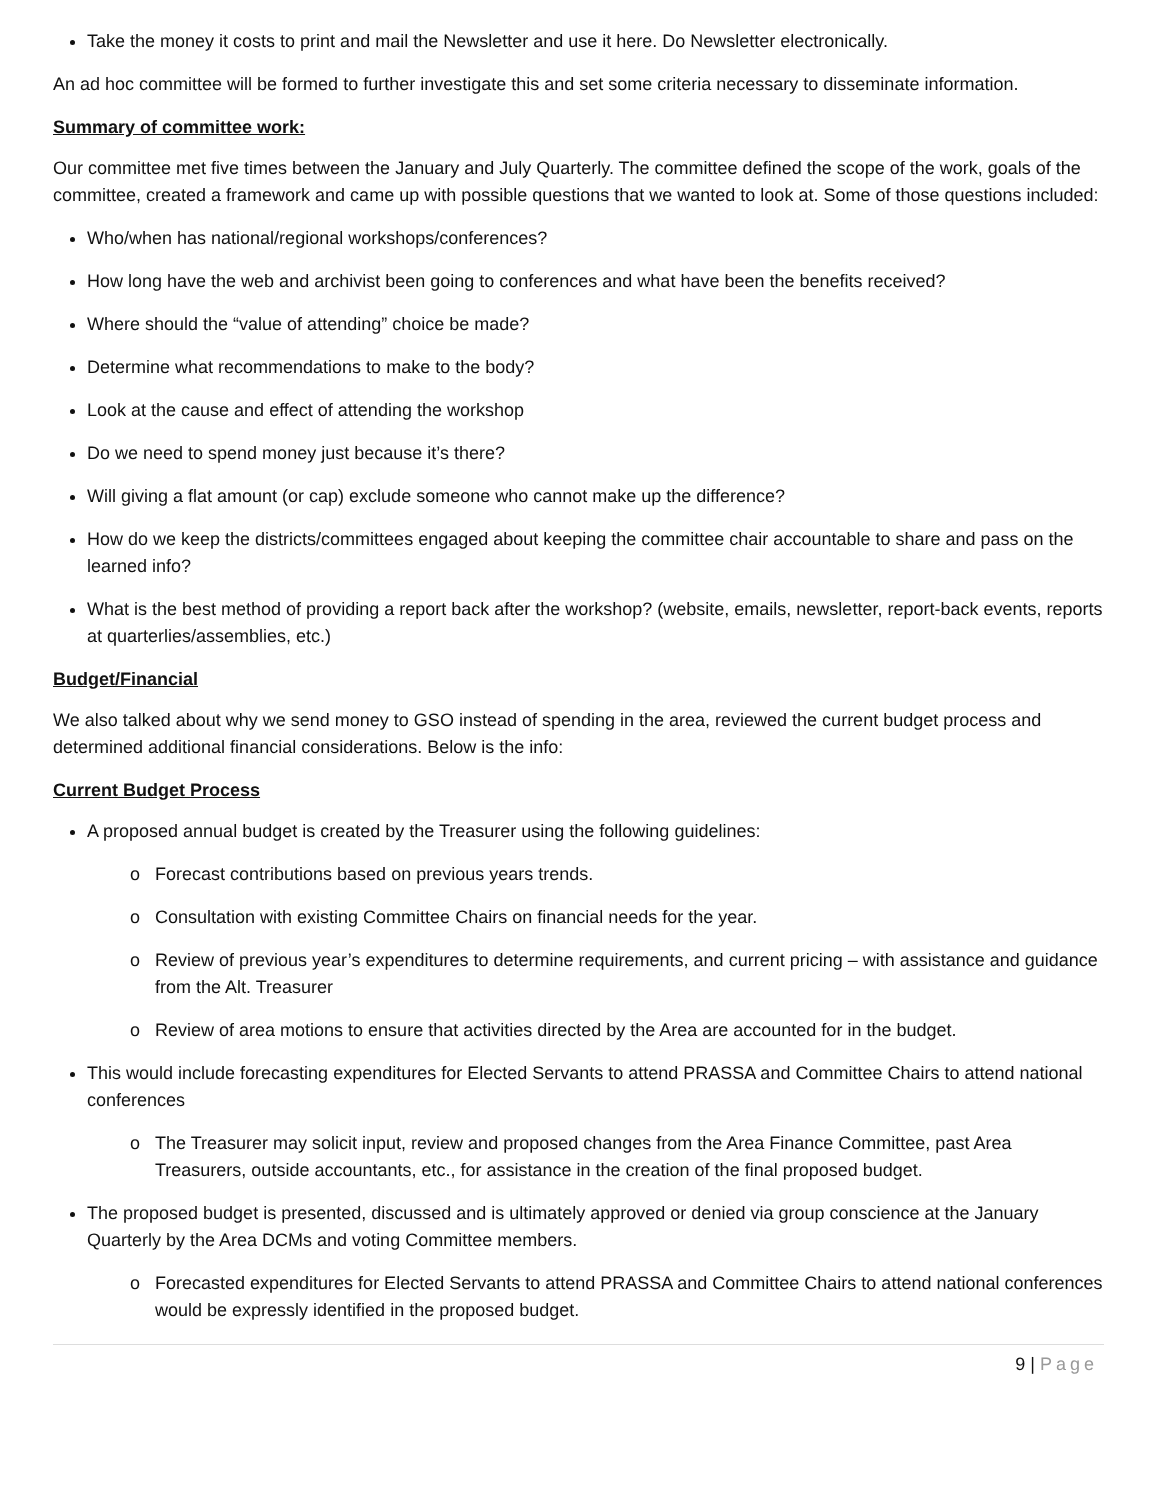Take the money it costs to print and mail the Newsletter and use it here. Do Newsletter electronically.
An ad hoc committee will be formed to further investigate this and set some criteria necessary to disseminate information.
Summary of committee work:
Our committee met five times between the January and July Quarterly. The committee defined the scope of the work, goals of the committee, created a framework and came up with possible questions that we wanted to look at. Some of those questions included:
Who/when has national/regional workshops/conferences?
How long have the web and archivist been going to conferences and what have been the benefits received?
Where should the “value of attending” choice be made?
Determine what recommendations to make to the body?
Look at the cause and effect of attending the workshop
Do we need to spend money just because it’s there?
Will giving a flat amount (or cap) exclude someone who cannot make up the difference?
How do we keep the districts/committees engaged about keeping the committee chair accountable to share and pass on the learned info?
What is the best method of providing a report back after the workshop? (website, emails, newsletter, report-back events, reports at quarterlies/assemblies, etc.)
Budget/Financial
We also talked about why we send money to GSO instead of spending in the area, reviewed the current budget process and determined additional financial considerations. Below is the info:
Current Budget Process
A proposed annual budget is created by the Treasurer using the following guidelines:
Forecast contributions based on previous years trends.
Consultation with existing Committee Chairs on financial needs for the year.
Review of previous year’s expenditures to determine requirements, and current pricing – with assistance and guidance from the Alt. Treasurer
Review of area motions to ensure that activities directed by the Area are accounted for in the budget.
This would include forecasting expenditures for Elected Servants to attend PRASSA and Committee Chairs to attend national conferences
The Treasurer may solicit input, review and proposed changes from the Area Finance Committee, past Area Treasurers, outside accountants, etc., for assistance in the creation of the final proposed budget.
The proposed budget is presented, discussed and is ultimately approved or denied via group conscience at the January Quarterly by the Area DCMs and voting Committee members.
Forecasted expenditures for Elected Servants to attend PRASSA and Committee Chairs to attend national conferences would be expressly identified in the proposed budget.
9 | Page